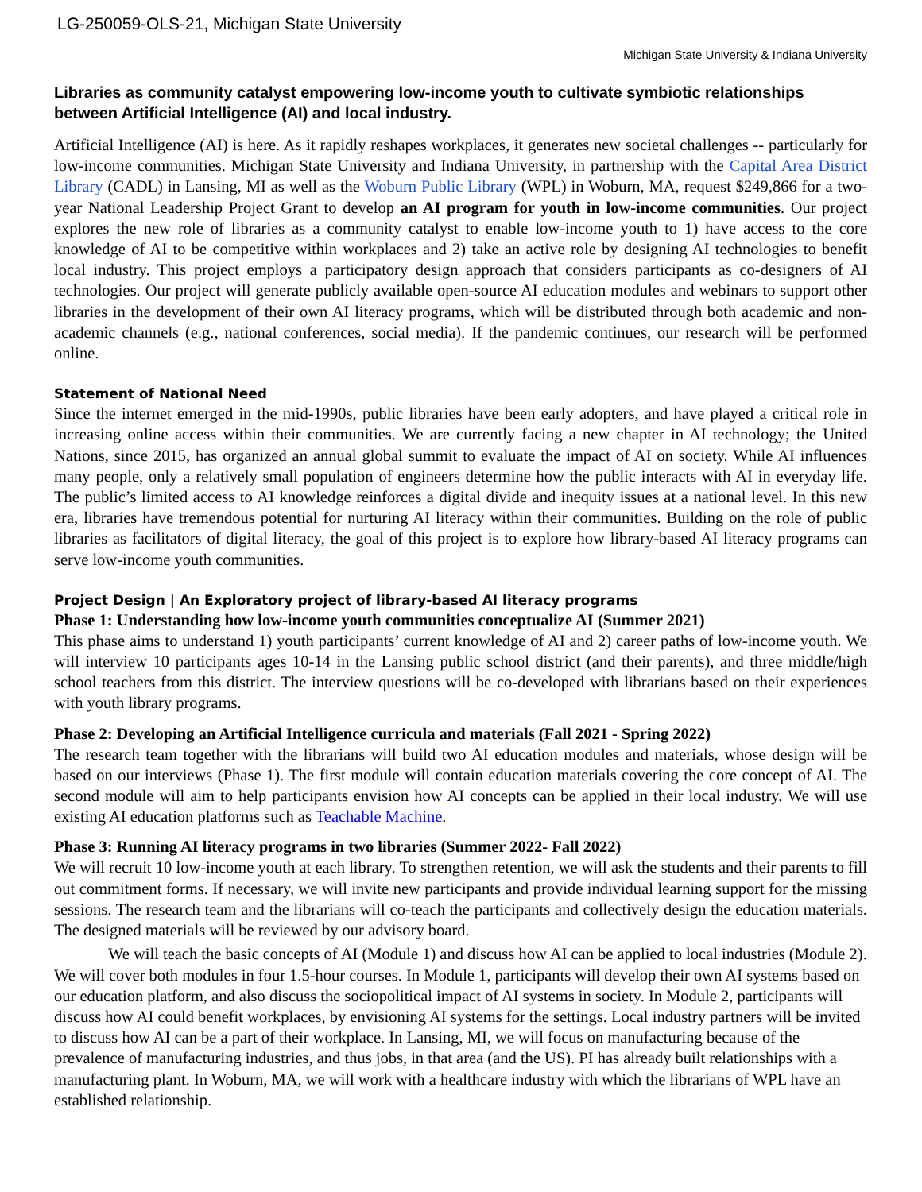LG-250059-OLS-21, Michigan State University
Michigan State University & Indiana University
Libraries as community catalyst empowering low-income youth to cultivate symbiotic relationships between Artificial Intelligence (AI) and local industry.
Artificial Intelligence (AI) is here. As it rapidly reshapes workplaces, it generates new societal challenges -- particularly for low-income communities. Michigan State University and Indiana University, in partnership with the Capital Area District Library (CADL) in Lansing, MI as well as the Woburn Public Library (WPL) in Woburn, MA, request $249,866 for a two-year National Leadership Project Grant to develop an AI program for youth in low-income communities. Our project explores the new role of libraries as a community catalyst to enable low-income youth to 1) have access to the core knowledge of AI to be competitive within workplaces and 2) take an active role by designing AI technologies to benefit local industry. This project employs a participatory design approach that considers participants as co-designers of AI technologies. Our project will generate publicly available open-source AI education modules and webinars to support other libraries in the development of their own AI literacy programs, which will be distributed through both academic and non-academic channels (e.g., national conferences, social media). If the pandemic continues, our research will be performed online.
Statement of National Need
Since the internet emerged in the mid-1990s, public libraries have been early adopters, and have played a critical role in increasing online access within their communities. We are currently facing a new chapter in AI technology; the United Nations, since 2015, has organized an annual global summit to evaluate the impact of AI on society. While AI influences many people, only a relatively small population of engineers determine how the public interacts with AI in everyday life. The public’s limited access to AI knowledge reinforces a digital divide and inequity issues at a national level. In this new era, libraries have tremendous potential for nurturing AI literacy within their communities. Building on the role of public libraries as facilitators of digital literacy, the goal of this project is to explore how library-based AI literacy programs can serve low-income youth communities.
Project Design | An Exploratory project of library-based AI literacy programs
Phase 1: Understanding how low-income youth communities conceptualize AI (Summer 2021)
This phase aims to understand 1) youth participants’ current knowledge of AI and 2) career paths of low-income youth. We will interview 10 participants ages 10-14 in the Lansing public school district (and their parents), and three middle/high school teachers from this district. The interview questions will be co-developed with librarians based on their experiences with youth library programs.
Phase 2: Developing an Artificial Intelligence curricula and materials (Fall 2021 - Spring 2022)
The research team together with the librarians will build two AI education modules and materials, whose design will be based on our interviews (Phase 1). The first module will contain education materials covering the core concept of AI. The second module will aim to help participants envision how AI concepts can be applied in their local industry. We will use existing AI education platforms such as Teachable Machine.
Phase 3: Running AI literacy programs in two libraries (Summer 2022- Fall 2022)
We will recruit 10 low-income youth at each library. To strengthen retention, we will ask the students and their parents to fill out commitment forms. If necessary, we will invite new participants and provide individual learning support for the missing sessions. The research team and the librarians will co-teach the participants and collectively design the education materials. The designed materials will be reviewed by our advisory board.
We will teach the basic concepts of AI (Module 1) and discuss how AI can be applied to local industries (Module 2). We will cover both modules in four 1.5-hour courses. In Module 1, participants will develop their own AI systems based on our education platform, and also discuss the sociopolitical impact of AI systems in society. In Module 2, participants will discuss how AI could benefit workplaces, by envisioning AI systems for the settings. Local industry partners will be invited to discuss how AI can be a part of their workplace. In Lansing, MI, we will focus on manufacturing because of the prevalence of manufacturing industries, and thus jobs, in that area (and the US). PI has already built relationships with a manufacturing plant. In Woburn, MA, we will work with a healthcare industry with which the librarians of WPL have an established relationship.